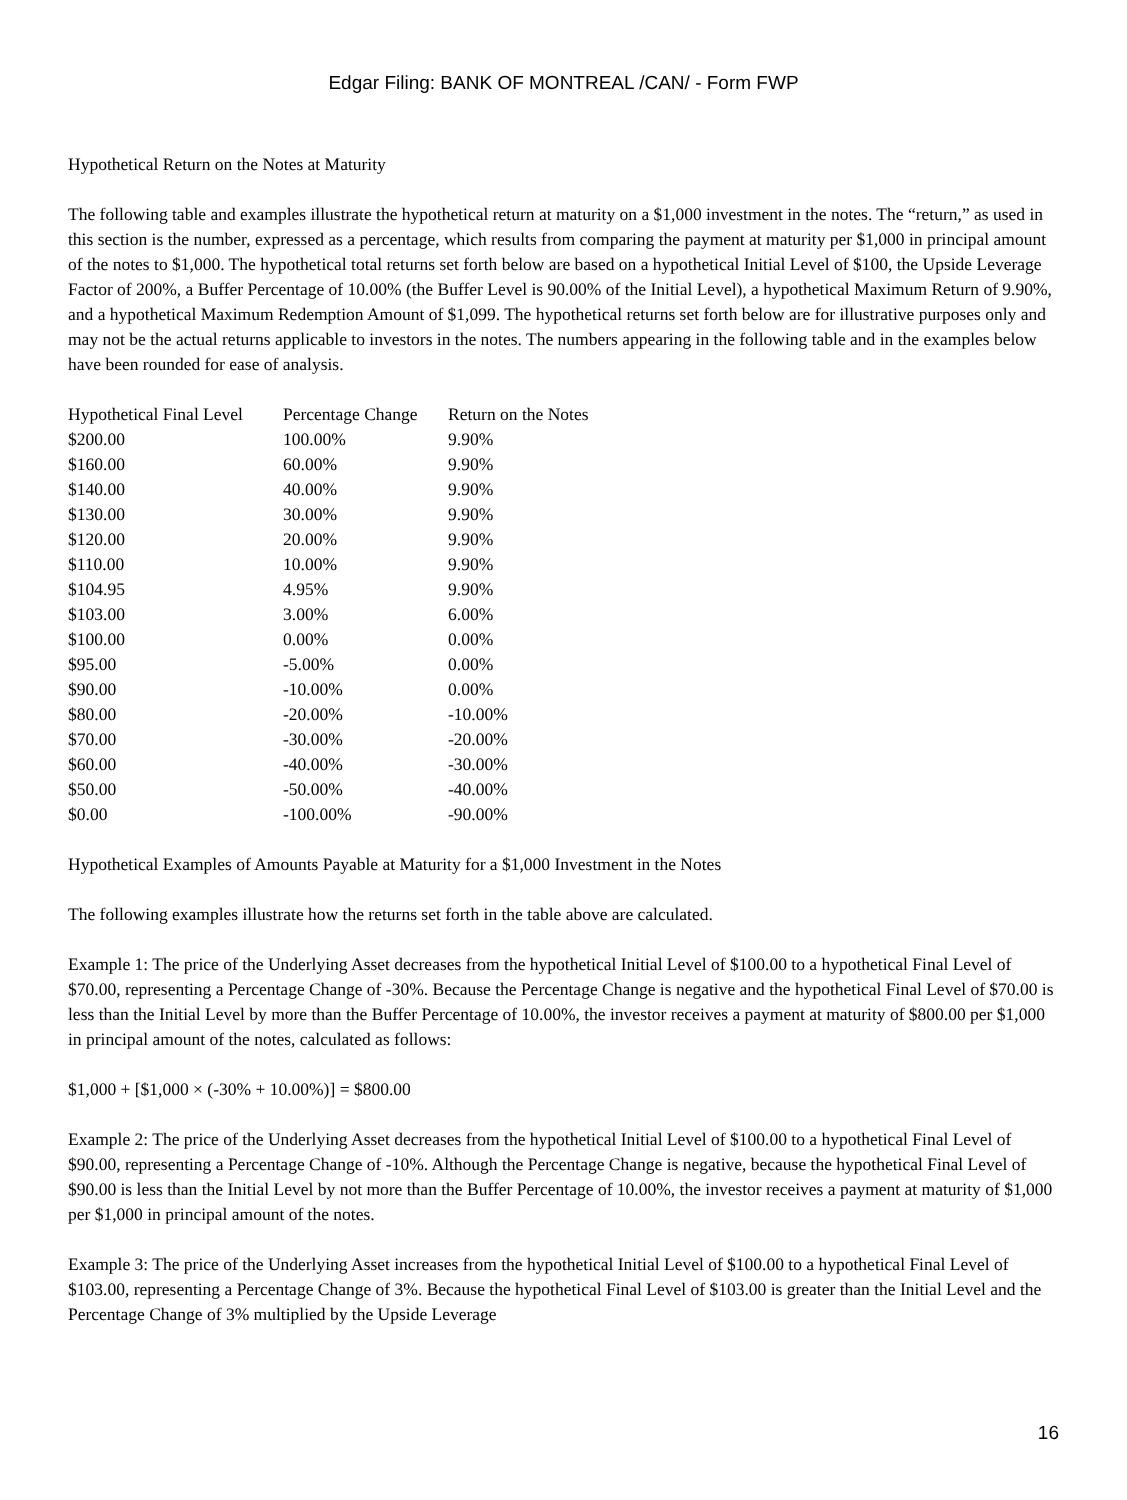Edgar Filing: BANK OF MONTREAL /CAN/ - Form FWP
Hypothetical Return on the Notes at Maturity
The following table and examples illustrate the hypothetical return at maturity on a $1,000 investment in the notes. The “return,” as used in this section is the number, expressed as a percentage, which results from comparing the payment at maturity per $1,000 in principal amount of the notes to $1,000. The hypothetical total returns set forth below are based on a hypothetical Initial Level of $100, the Upside Leverage Factor of 200%, a Buffer Percentage of 10.00% (the Buffer Level is 90.00% of the Initial Level), a hypothetical Maximum Return of 9.90%, and a hypothetical Maximum Redemption Amount of $1,099. The hypothetical returns set forth below are for illustrative purposes only and may not be the actual returns applicable to investors in the notes. The numbers appearing in the following table and in the examples below have been rounded for ease of analysis.
| Hypothetical Final Level | Percentage Change | Return on the Notes |
| --- | --- | --- |
| $200.00 | 100.00% | 9.90% |
| $160.00 | 60.00% | 9.90% |
| $140.00 | 40.00% | 9.90% |
| $130.00 | 30.00% | 9.90% |
| $120.00 | 20.00% | 9.90% |
| $110.00 | 10.00% | 9.90% |
| $104.95 | 4.95% | 9.90% |
| $103.00 | 3.00% | 6.00% |
| $100.00 | 0.00% | 0.00% |
| $95.00 | -5.00% | 0.00% |
| $90.00 | -10.00% | 0.00% |
| $80.00 | -20.00% | -10.00% |
| $70.00 | -30.00% | -20.00% |
| $60.00 | -40.00% | -30.00% |
| $50.00 | -50.00% | -40.00% |
| $0.00 | -100.00% | -90.00% |
Hypothetical Examples of Amounts Payable at Maturity for a $1,000 Investment in the Notes
The following examples illustrate how the returns set forth in the table above are calculated.
Example 1: The price of the Underlying Asset decreases from the hypothetical Initial Level of $100.00 to a hypothetical Final Level of $70.00, representing a Percentage Change of -30%. Because the Percentage Change is negative and the hypothetical Final Level of $70.00 is less than the Initial Level by more than the Buffer Percentage of 10.00%, the investor receives a payment at maturity of $800.00 per $1,000 in principal amount of the notes, calculated as follows:
$1,000 + [$1,000 × (-30% + 10.00%)] = $800.00
Example 2: The price of the Underlying Asset decreases from the hypothetical Initial Level of $100.00 to a hypothetical Final Level of $90.00, representing a Percentage Change of -10%. Although the Percentage Change is negative, because the hypothetical Final Level of $90.00 is less than the Initial Level by not more than the Buffer Percentage of 10.00%, the investor receives a payment at maturity of $1,000 per $1,000 in principal amount of the notes.
Example 3: The price of the Underlying Asset increases from the hypothetical Initial Level of $100.00 to a hypothetical Final Level of $103.00, representing a Percentage Change of 3%. Because the hypothetical Final Level of $103.00 is greater than the Initial Level and the Percentage Change of 3% multiplied by the Upside Leverage
16